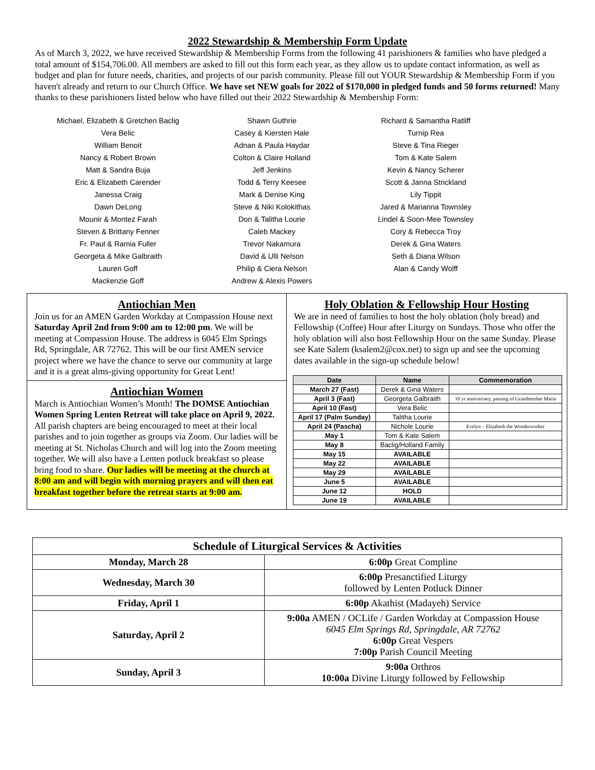2022 Stewardship & Membership Form Update
As of March 3, 2022, we have received Stewardship & Membership Forms from the following 41 parishioners & families who have pledged a total amount of $154,706.00. All members are asked to fill out this form each year, as they allow us to update contact information, as well as budget and plan for future needs, charities, and projects of our parish community. Please fill out YOUR Stewardship & Membership Form if you haven't already and return to our Church Office. We have set NEW goals for 2022 of $170,000 in pledged funds and 50 forms returned! Many thanks to these parishioners listed below who have filled out their 2022 Stewardship & Membership Form:
Michael, Elizabeth & Gretchen Baclig
Vera Belic
William Benoit
Nancy & Robert Brown
Matt & Sandra Buja
Eric & Elizabeth Carender
Janessa Craig
Dawn DeLong
Mounir & Montez Farah
Steven & Brittany Fenner
Fr. Paul & Ramia Fuller
Georgeta & Mike Galbraith
Lauren Goff
Mackenzie Goff
Shawn Guthrie
Casey & Kiersten Hale
Adnan & Paula Haydar
Colton & Claire Holland
Jeff Jenkins
Todd & Terry Keesee
Mark & Denise King
Steve & Niki Kolokithas
Don & Talitha Lourie
Caleb Mackey
Trevor Nakamura
David & Ulli Nelson
Philip & Ciera Nelson
Andrew & Alexis Powers
Richard & Samantha Ratliff
Turnip Rea
Steve & Tina Rieger
Tom & Kate Salem
Kevin & Nancy Scherer
Scott & Janna Strickland
Lily Tippit
Jared & Marianna Townsley
Lindel & Soon-Mee Townsley
Cory & Rebecca Troy
Derek & Gina Waters
Seth & Diana Wilson
Alan & Candy Wolff
Antiochian Men
Join us for an AMEN Garden Workday at Compassion House next Saturday April 2nd from 9:00 am to 12:00 pm. We will be meeting at Compassion House. The address is 6045 Elm Springs Rd, Springdale, AR 72762. This will be our first AMEN service project where we have the chance to serve our community at large and it is a great alms-giving opportunity for Great Lent!
Antiochian Women
March is Antiochian Women’s Month! The DOMSE Antiochian Women Spring Lenten Retreat will take place on April 9, 2022. All parish chapters are being encouraged to meet at their local parishes and to join together as groups via Zoom. Our ladies will be meeting at St. Nicholas Church and will log into the Zoom meeting together. We will also have a Lenten potluck breakfast so please bring food to share. Our ladies will be meeting at the church at 8:00 am and will begin with morning prayers and will then eat breakfast together before the retreat starts at 9:00 am.
Holy Oblation & Fellowship Hour Hosting
We are in need of families to host the holy oblation (holy bread) and Fellowship (Coffee) Hour after Liturgy on Sundays. Those who offer the holy oblation will also host Fellowship Hour on the same Sunday. Please see Kate Salem (ksalem2@cox.net) to sign up and see the upcoming dates available in the sign-up schedule below!
| Date | Name | Commemoration |
| --- | --- | --- |
| March 27 (Fast) | Derek & Gina Waters | |
| April 3 (Fast) | Georgeta Galbraith | 10 yr anniversary, passing of Grandmother Maria |
| April 10 (Fast) | Vera Belic | |
| April 17 (Palm Sunday) | Talitha Lourie | |
| April 24 (Pascha) | Nichole Lourie | Evelyn – Elizabeth the Wonderworker |
| May 1 | Tom & Kate Salem | |
| May 8 | Baclig/Holland Family | |
| May 15 | AVAILABLE | |
| May 22 | AVAILABLE | |
| May 29 | AVAILABLE | |
| June 5 | AVAILABLE | |
| June 12 | HOLD | |
| June 19 | AVAILABLE | |
| Schedule of Liturgical Services & Activities | |
| --- | --- |
| Monday, March 28 | 6:00p Great Compline |
| Wednesday, March 30 | 6:00p Presanctified Liturgy followed by Lenten Potluck Dinner |
| Friday, April 1 | 6:00p Akathist (Madayeh) Service |
| Saturday, April 2 | 9:00a AMEN / OCLife / Garden Workday at Compassion House 6045 Elm Springs Rd, Springdale, AR 72762 6:00p Great Vespers 7:00p Parish Council Meeting |
| Sunday, April 3 | 9:00a Orthros 10:00a Divine Liturgy followed by Fellowship |